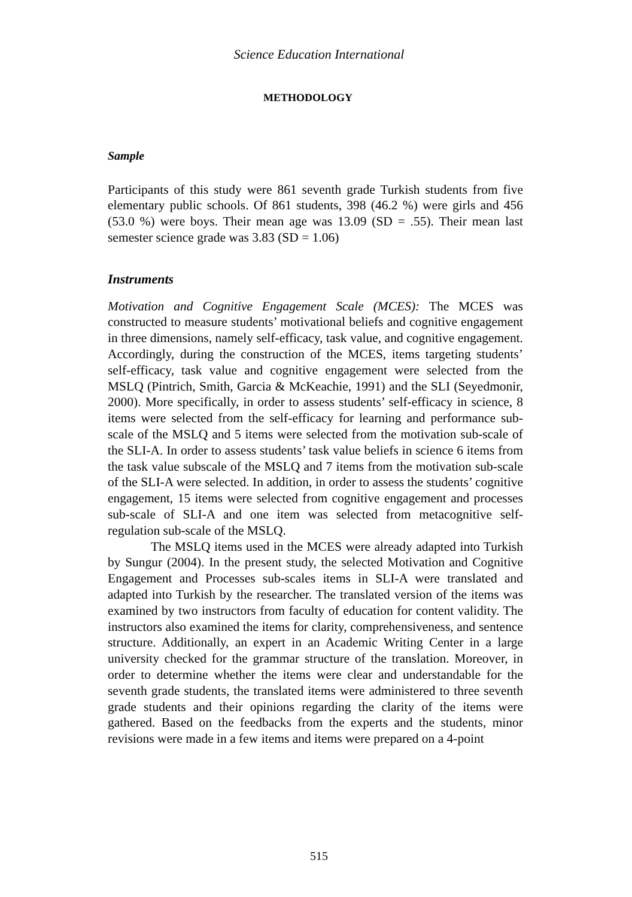Science Education International
METHODOLOGY
Sample
Participants of this study were 861 seventh grade Turkish students from five elementary public schools. Of 861 students, 398 (46.2 %) were girls and 456 (53.0 %) were boys. Their mean age was 13.09 (SD = .55). Their mean last semester science grade was 3.83 (SD = 1.06)
Instruments
Motivation and Cognitive Engagement Scale (MCES): The MCES was constructed to measure students’ motivational beliefs and cognitive engagement in three dimensions, namely self-efficacy, task value, and cognitive engagement. Accordingly, during the construction of the MCES, items targeting students’ self-efficacy, task value and cognitive engagement were selected from the MSLQ (Pintrich, Smith, Garcia & McKeachie, 1991) and the SLI (Seyedmonir, 2000). More specifically, in order to assess students’ self-efficacy in science, 8 items were selected from the self-efficacy for learning and performance sub-scale of the MSLQ and 5 items were selected from the motivation sub-scale of the SLI-A. In order to assess students’ task value beliefs in science 6 items from the task value subscale of the MSLQ and 7 items from the motivation sub-scale of the SLI-A were selected. In addition, in order to assess the students’ cognitive engagement, 15 items were selected from cognitive engagement and processes sub-scale of SLI-A and one item was selected from metacognitive self-regulation sub-scale of the MSLQ.
The MSLQ items used in the MCES were already adapted into Turkish by Sungur (2004). In the present study, the selected Motivation and Cognitive Engagement and Processes sub-scales items in SLI-A were translated and adapted into Turkish by the researcher. The translated version of the items was examined by two instructors from faculty of education for content validity. The instructors also examined the items for clarity, comprehensiveness, and sentence structure. Additionally, an expert in an Academic Writing Center in a large university checked for the grammar structure of the translation. Moreover, in order to determine whether the items were clear and understandable for the seventh grade students, the translated items were administered to three seventh grade students and their opinions regarding the clarity of the items were gathered. Based on the feedbacks from the experts and the students, minor revisions were made in a few items and items were prepared on a 4-point
515